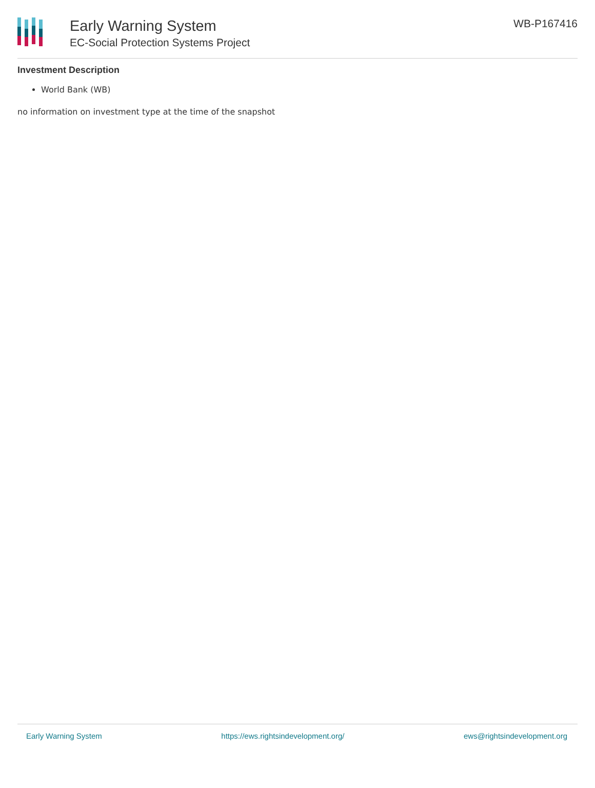Early Warning System
EC-Social Protection Systems Project
WB-P167416
Investment Description
World Bank (WB)
no information on investment type at the time of the snapshot
Early Warning System https://ews.rightsindevelopment.org/ ews@rightsindevelopment.org